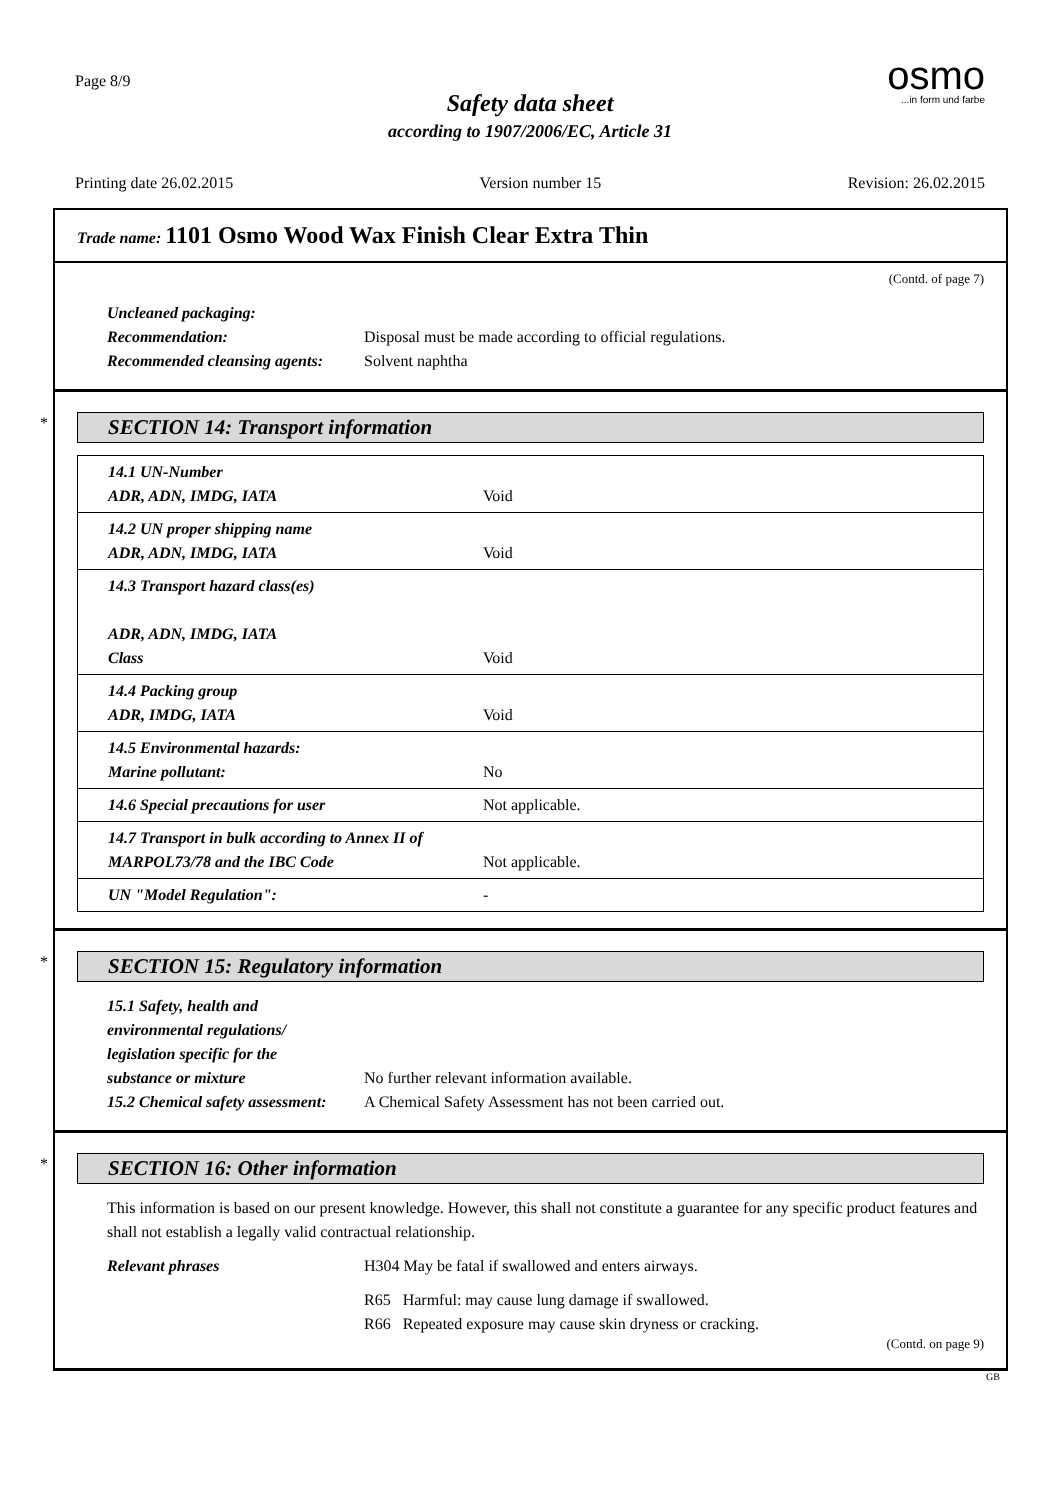Page 8/9
osmo...in form und farbe
Safety data sheet
according to 1907/2006/EC, Article 31
Printing date 26.02.2015 Version number 15 Revision: 26.02.2015
Trade name: 1101 Osmo Wood Wax Finish Clear Extra Thin
(Contd. of page 7)
Uncleaned packaging:
Recommendation: Disposal must be made according to official regulations.
Recommended cleansing agents: Solvent naphtha
*
SECTION 14: Transport information
| 14.1 UN-Number ADR, ADN, IMDG, IATA | Void |
| 14.2 UN proper shipping name ADR, ADN, IMDG, IATA | Void |
| 14.3 Transport hazard class(es) ADR, ADN, IMDG, IATA Class | Void |
| 14.4 Packing group ADR, IMDG, IATA | Void |
| 14.5 Environmental hazards: Marine pollutant: | No |
| 14.6 Special precautions for user | Not applicable. |
| 14.7 Transport in bulk according to Annex II of MARPOL73/78 and the IBC Code | Not applicable. |
| UN "Model Regulation": | - |
*
SECTION 15: Regulatory information
15.1 Safety, health and
environmental regulations/
legislation specific for the
substance or mixture No further relevant information available.
15.2 Chemical safety assessment: A Chemical Safety Assessment has not been carried out.
*
SECTION 16: Other information
This information is based on our present knowledge. However, this shall not constitute a guarantee for any specific product features and shall not establish a legally valid contractual relationship.
Relevant phrases H304 May be fatal if swallowed and enters airways.
R65 Harmful: may cause lung damage if swallowed.
R66 Repeated exposure may cause skin dryness or cracking.
(Contd. on page 9)
GB